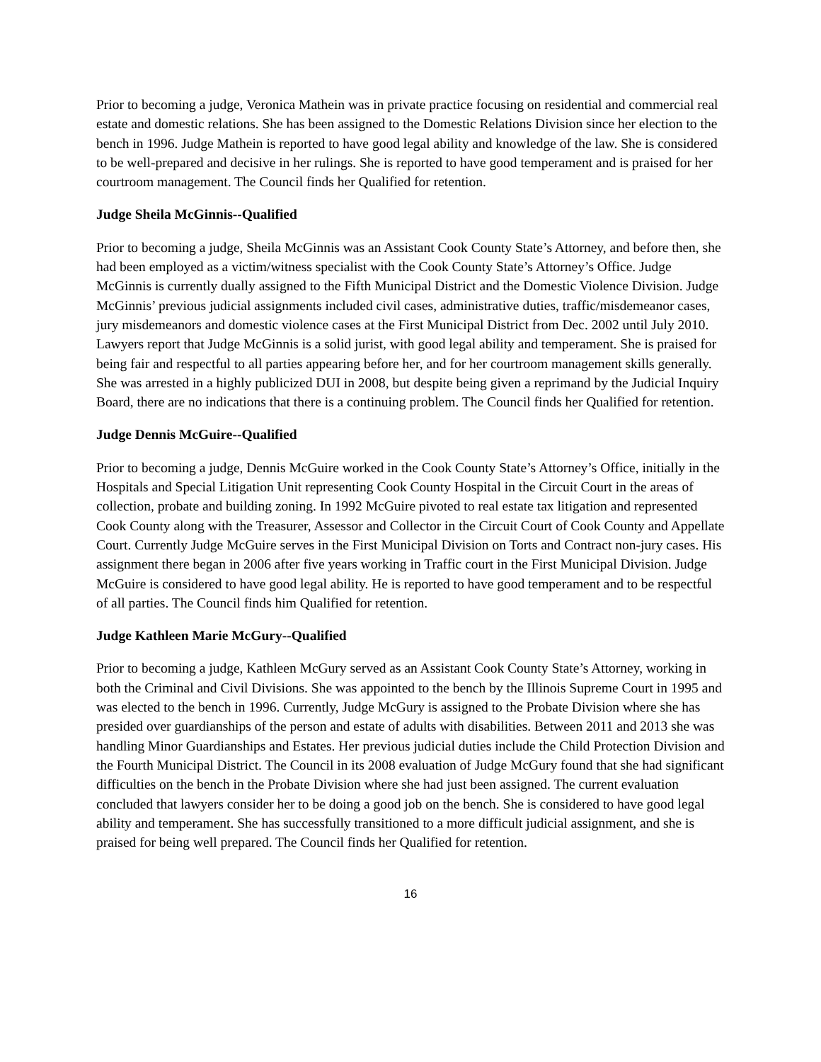Prior to becoming a judge, Veronica Mathein was in private practice focusing on residential and commercial real estate and domestic relations. She has been assigned to the Domestic Relations Division since her election to the bench in 1996. Judge Mathein is reported to have good legal ability and knowledge of the law. She is considered to be well-prepared and decisive in her rulings. She is reported to have good temperament and is praised for her courtroom management. The Council finds her Qualified for retention.
Judge Sheila McGinnis--Qualified
Prior to becoming a judge, Sheila McGinnis was an Assistant Cook County State’s Attorney, and before then, she had been employed as a victim/witness specialist with the Cook County State’s Attorney’s Office. Judge McGinnis is currently dually assigned to the Fifth Municipal District and the Domestic Violence Division. Judge McGinnis’ previous judicial assignments included civil cases, administrative duties, traffic/misdemeanor cases, jury misdemeanors and domestic violence cases at the First Municipal District from Dec. 2002 until July 2010. Lawyers report that Judge McGinnis is a solid jurist, with good legal ability and temperament. She is praised for being fair and respectful to all parties appearing before her, and for her courtroom management skills generally. She was arrested in a highly publicized DUI in 2008, but despite being given a reprimand by the Judicial Inquiry Board, there are no indications that there is a continuing problem. The Council finds her Qualified for retention.
Judge Dennis McGuire--Qualified
Prior to becoming a judge, Dennis McGuire worked in the Cook County State’s Attorney’s Office, initially in the Hospitals and Special Litigation Unit representing Cook County Hospital in the Circuit Court in the areas of collection, probate and building zoning. In 1992 McGuire pivoted to real estate tax litigation and represented Cook County along with the Treasurer, Assessor and Collector in the Circuit Court of Cook County and Appellate Court. Currently Judge McGuire serves in the First Municipal Division on Torts and Contract non-jury cases. His assignment there began in 2006 after five years working in Traffic court in the First Municipal Division. Judge McGuire is considered to have good legal ability. He is reported to have good temperament and to be respectful of all parties. The Council finds him Qualified for retention.
Judge Kathleen Marie McGury--Qualified
Prior to becoming a judge, Kathleen McGury served as an Assistant Cook County State’s Attorney, working in both the Criminal and Civil Divisions. She was appointed to the bench by the Illinois Supreme Court in 1995 and was elected to the bench in 1996. Currently, Judge McGury is assigned to the Probate Division where she has presided over guardianships of the person and estate of adults with disabilities. Between 2011 and 2013 she was handling Minor Guardianships and Estates. Her previous judicial duties include the Child Protection Division and the Fourth Municipal District. The Council in its 2008 evaluation of Judge McGury found that she had significant difficulties on the bench in the Probate Division where she had just been assigned. The current evaluation concluded that lawyers consider her to be doing a good job on the bench. She is considered to have good legal ability and temperament. She has successfully transitioned to a more difficult judicial assignment, and she is praised for being well prepared. The Council finds her Qualified for retention.
16